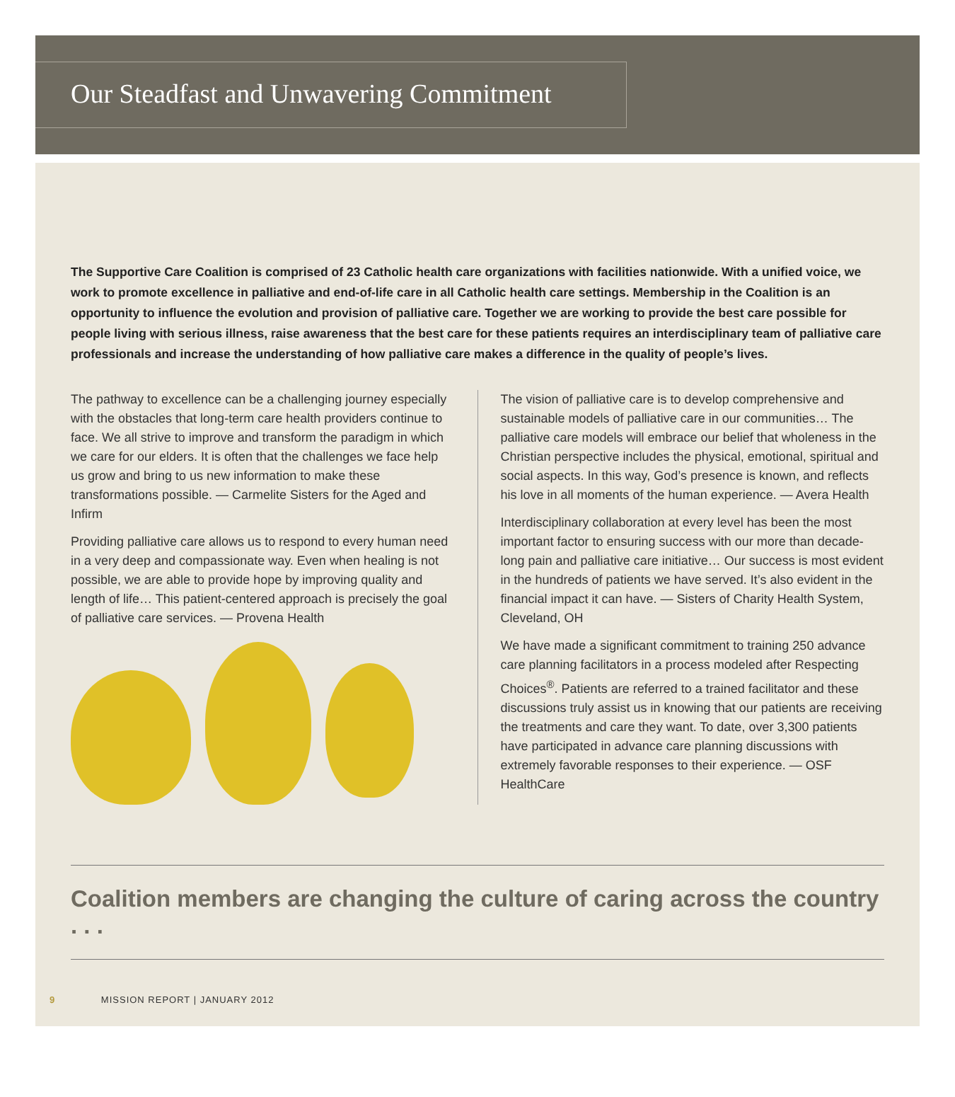Our Steadfast and Unwavering Commitment
The Supportive Care Coalition is comprised of 23 Catholic health care organizations with facilities nationwide. With a unified voice, we work to promote excellence in palliative and end-of-life care in all Catholic health care settings. Membership in the Coalition is an opportunity to influence the evolution and provision of palliative care. Together we are working to provide the best care possible for people living with serious illness, raise awareness that the best care for these patients requires an interdisciplinary team of palliative care professionals and increase the understanding of how palliative care makes a difference in the quality of people’s lives.
The pathway to excellence can be a challenging journey especially with the obstacles that long-term care health providers continue to face. We all strive to improve and transform the paradigm in which we care for our elders. It is often that the challenges we face help us grow and bring to us new information to make these transformations possible. — Carmelite Sisters for the Aged and Infirm
Providing palliative care allows us to respond to every human need in a very deep and compassionate way. Even when healing is not possible, we are able to provide hope by improving quality and length of life… This patient-centered approach is precisely the goal of palliative care services. — Provena Health
The vision of palliative care is to develop comprehensive and sustainable models of palliative care in our communities… The palliative care models will embrace our belief that wholeness in the Christian perspective includes the physical, emotional, spiritual and social aspects. In this way, God’s presence is known, and reflects his love in all moments of the human experience. — Avera Health
Interdisciplinary collaboration at every level has been the most important factor to ensuring success with our more than decade-long pain and palliative care initiative… Our success is most evident in the hundreds of patients we have served. It’s also evident in the financial impact it can have. — Sisters of Charity Health System, Cleveland, OH
We have made a significant commitment to training 250 advance care planning facilitators in a process modeled after Respecting Choices<sup>®</sup>. Patients are referred to a trained facilitator and these discussions truly assist us in knowing that our patients are receiving the treatments and care they want. To date, over 3,300 patients have participated in advance care planning discussions with extremely favorable responses to their experience. — OSF HealthCare
Coalition members are changing the culture of caring across the country . . .
9 MISSION REPORT | JANUARY 2012